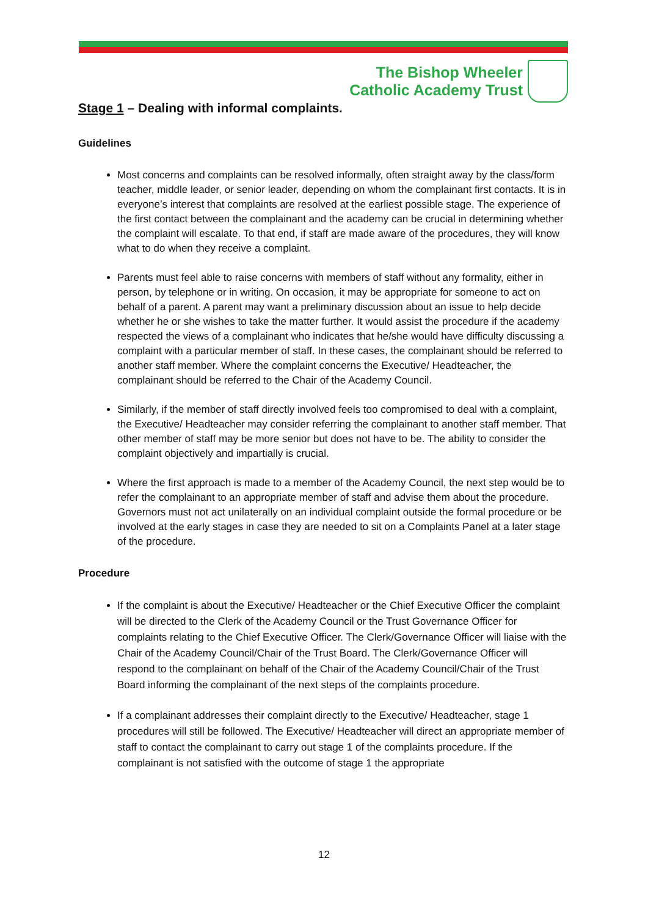The Bishop Wheeler
Catholic Academy Trust
Stage 1 – Dealing with informal complaints.
Guidelines
Most concerns and complaints can be resolved informally, often straight away by the class/form teacher, middle leader, or senior leader, depending on whom the complainant first contacts. It is in everyone’s interest that complaints are resolved at the earliest possible stage. The experience of the first contact between the complainant and the academy can be crucial in determining whether the complaint will escalate. To that end, if staff are made aware of the procedures, they will know what to do when they receive a complaint.
Parents must feel able to raise concerns with members of staff without any formality, either in person, by telephone or in writing. On occasion, it may be appropriate for someone to act on behalf of a parent. A parent may want a preliminary discussion about an issue to help decide whether he or she wishes to take the matter further. It would assist the procedure if the academy respected the views of a complainant who indicates that he/she would have difficulty discussing a complaint with a particular member of staff. In these cases, the complainant should be referred to another staff member. Where the complaint concerns the Executive/ Headteacher, the complainant should be referred to the Chair of the Academy Council.
Similarly, if the member of staff directly involved feels too compromised to deal with a complaint, the Executive/ Headteacher may consider referring the complainant to another staff member. That other member of staff may be more senior but does not have to be. The ability to consider the complaint objectively and impartially is crucial.
Where the first approach is made to a member of the Academy Council, the next step would be to refer the complainant to an appropriate member of staff and advise them about the procedure. Governors must not act unilaterally on an individual complaint outside the formal procedure or be involved at the early stages in case they are needed to sit on a Complaints Panel at a later stage of the procedure.
Procedure
If the complaint is about the Executive/ Headteacher or the Chief Executive Officer the complaint will be directed to the Clerk of the Academy Council or the Trust Governance Officer for complaints relating to the Chief Executive Officer. The Clerk/Governance Officer will liaise with the Chair of the Academy Council/Chair of the Trust Board. The Clerk/Governance Officer will respond to the complainant on behalf of the Chair of the Academy Council/Chair of the Trust Board informing the complainant of the next steps of the complaints procedure.
If a complainant addresses their complaint directly to the Executive/ Headteacher, stage 1 procedures will still be followed. The Executive/ Headteacher will direct an appropriate member of staff to contact the complainant to carry out stage 1 of the complaints procedure. If the complainant is not satisfied with the outcome of stage 1 the appropriate
12